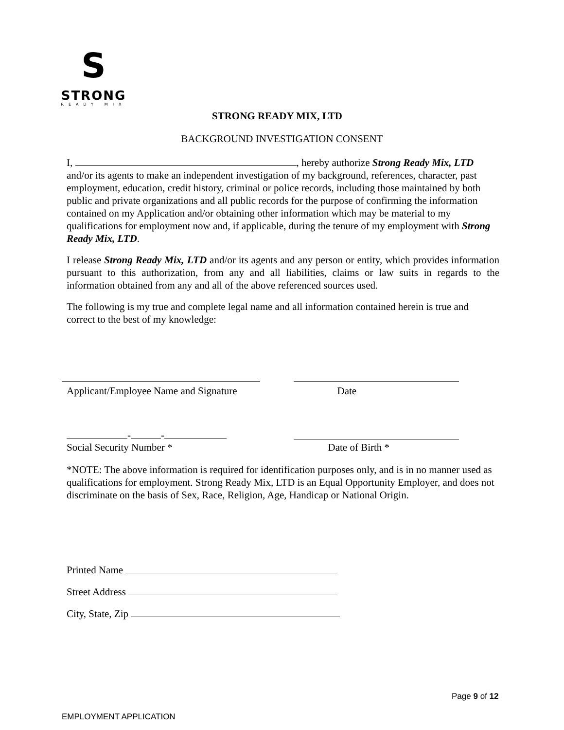S
STRONG
READY MIX
STRONG READY MIX, LTD
BACKGROUND INVESTIGATION CONSENT
I, , hereby authorize Strong Ready Mix, LTD and/or its agents to make an independent investigation of my background, references, character, past employment, education, credit history, criminal or police records, including those maintained by both public and private organizations and all public records for the purpose of confirming the information contained on my Application and/or obtaining other information which may be material to my qualifications for employment now and, if applicable, during the tenure of my employment with Strong Ready Mix, LTD.
I release Strong Ready Mix, LTD and/or its agents and any person or entity, which provides information pursuant to this authorization, from any and all liabilities, claims or law suits in regards to the information obtained from any and all of the above referenced sources used.
The following is my true and complete legal name and all information contained herein is true and correct to the best of my knowledge:
Applicant/Employee Name and Signature Date
- -
Social Security Number * Date of Birth *
*NOTE: The above information is required for identification purposes only, and is in no manner used as qualifications for employment. Strong Ready Mix, LTD is an Equal Opportunity Employer, and does not discriminate on the basis of Sex, Race, Religion, Age, Handicap or National Origin.
Printed Name
Street Address
City, State, Zip
Page 9 of 12
EMPLOYMENT APPLICATION